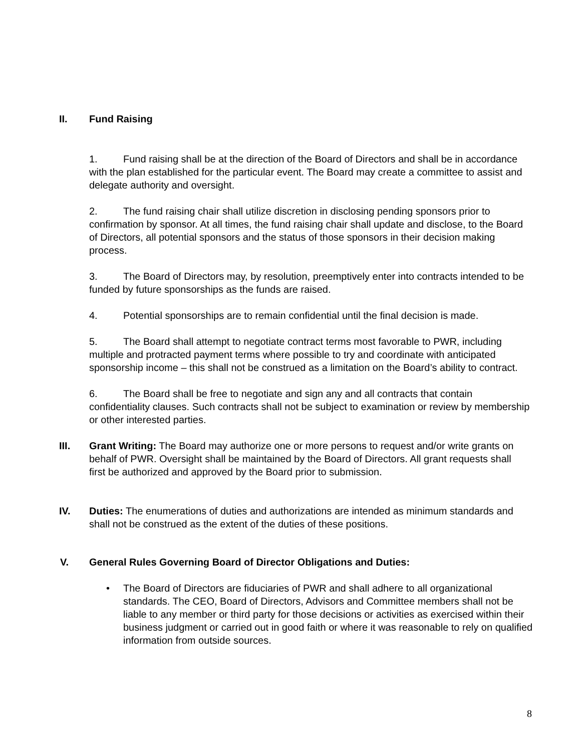II. Fund Raising
1. Fund raising shall be at the direction of the Board of Directors and shall be in accordance with the plan established for the particular event. The Board may create a committee to assist and delegate authority and oversight.
2. The fund raising chair shall utilize discretion in disclosing pending sponsors prior to confirmation by sponsor. At all times, the fund raising chair shall update and disclose, to the Board of Directors, all potential sponsors and the status of those sponsors in their decision making process.
3. The Board of Directors may, by resolution, preemptively enter into contracts intended to be funded by future sponsorships as the funds are raised.
4. Potential sponsorships are to remain confidential until the final decision is made.
5. The Board shall attempt to negotiate contract terms most favorable to PWR, including multiple and protracted payment terms where possible to try and coordinate with anticipated sponsorship income – this shall not be construed as a limitation on the Board’s ability to contract.
6. The Board shall be free to negotiate and sign any and all contracts that contain confidentiality clauses. Such contracts shall not be subject to examination or review by membership or other interested parties.
III. Grant Writing: The Board may authorize one or more persons to request and/or write grants on behalf of PWR. Oversight shall be maintained by the Board of Directors. All grant requests shall first be authorized and approved by the Board prior to submission.
IV. Duties: The enumerations of duties and authorizations are intended as minimum standards and shall not be construed as the extent of the duties of these positions.
V. General Rules Governing Board of Director Obligations and Duties:
• The Board of Directors are fiduciaries of PWR and shall adhere to all organizational standards. The CEO, Board of Directors, Advisors and Committee members shall not be liable to any member or third party for those decisions or activities as exercised within their business judgment or carried out in good faith or where it was reasonable to rely on qualified information from outside sources.
8